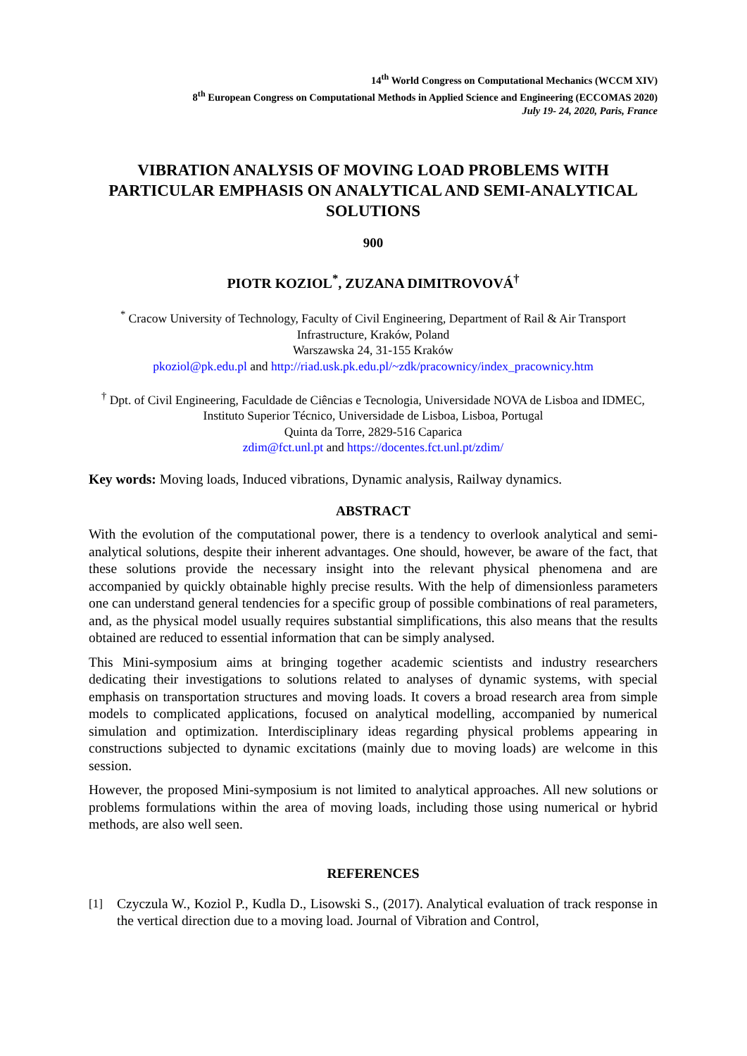14<sup>th</sup> World Congress on Computational Mechanics (WCCM XIV)
8<sup>th</sup> European Congress on Computational Methods in Applied Science and Engineering (ECCOMAS 2020)
July 19- 24, 2020, Paris, France
VIBRATION ANALYSIS OF MOVING LOAD PROBLEMS WITH PARTICULAR EMPHASIS ON ANALYTICAL AND SEMI-ANALYTICAL SOLUTIONS
900
PIOTR KOZIOL<sup>*</sup>, ZUZANA DIMITROVOVÁ<sup>†</sup>
<sup>*</sup> Cracow University of Technology, Faculty of Civil Engineering, Department of Rail & Air Transport Infrastructure, Kraków, Poland
Warszawska 24, 31-155 Kraków
pkoziol@pk.edu.pl and http://riad.usk.pk.edu.pl/~zdk/pracownicy/index_pracownicy.htm
<sup>†</sup> Dpt. of Civil Engineering, Faculdade de Ciências e Tecnologia, Universidade NOVA de Lisboa and IDMEC, Instituto Superior Técnico, Universidade de Lisboa, Lisboa, Portugal
Quinta da Torre, 2829-516 Caparica
zdim@fct.unl.pt and https://docentes.fct.unl.pt/zdim/
Key words: Moving loads, Induced vibrations, Dynamic analysis, Railway dynamics.
ABSTRACT
With the evolution of the computational power, there is a tendency to overlook analytical and semi-analytical solutions, despite their inherent advantages. One should, however, be aware of the fact, that these solutions provide the necessary insight into the relevant physical phenomena and are accompanied by quickly obtainable highly precise results. With the help of dimensionless parameters one can understand general tendencies for a specific group of possible combinations of real parameters, and, as the physical model usually requires substantial simplifications, this also means that the results obtained are reduced to essential information that can be simply analysed.
This Mini-symposium aims at bringing together academic scientists and industry researchers dedicating their investigations to solutions related to analyses of dynamic systems, with special emphasis on transportation structures and moving loads. It covers a broad research area from simple models to complicated applications, focused on analytical modelling, accompanied by numerical simulation and optimization. Interdisciplinary ideas regarding physical problems appearing in constructions subjected to dynamic excitations (mainly due to moving loads) are welcome in this session.
However, the proposed Mini-symposium is not limited to analytical approaches. All new solutions or problems formulations within the area of moving loads, including those using numerical or hybrid methods, are also well seen.
REFERENCES
[1] Czyczula W., Koziol P., Kudla D., Lisowski S., (2017). Analytical evaluation of track response in the vertical direction due to a moving load. Journal of Vibration and Control,